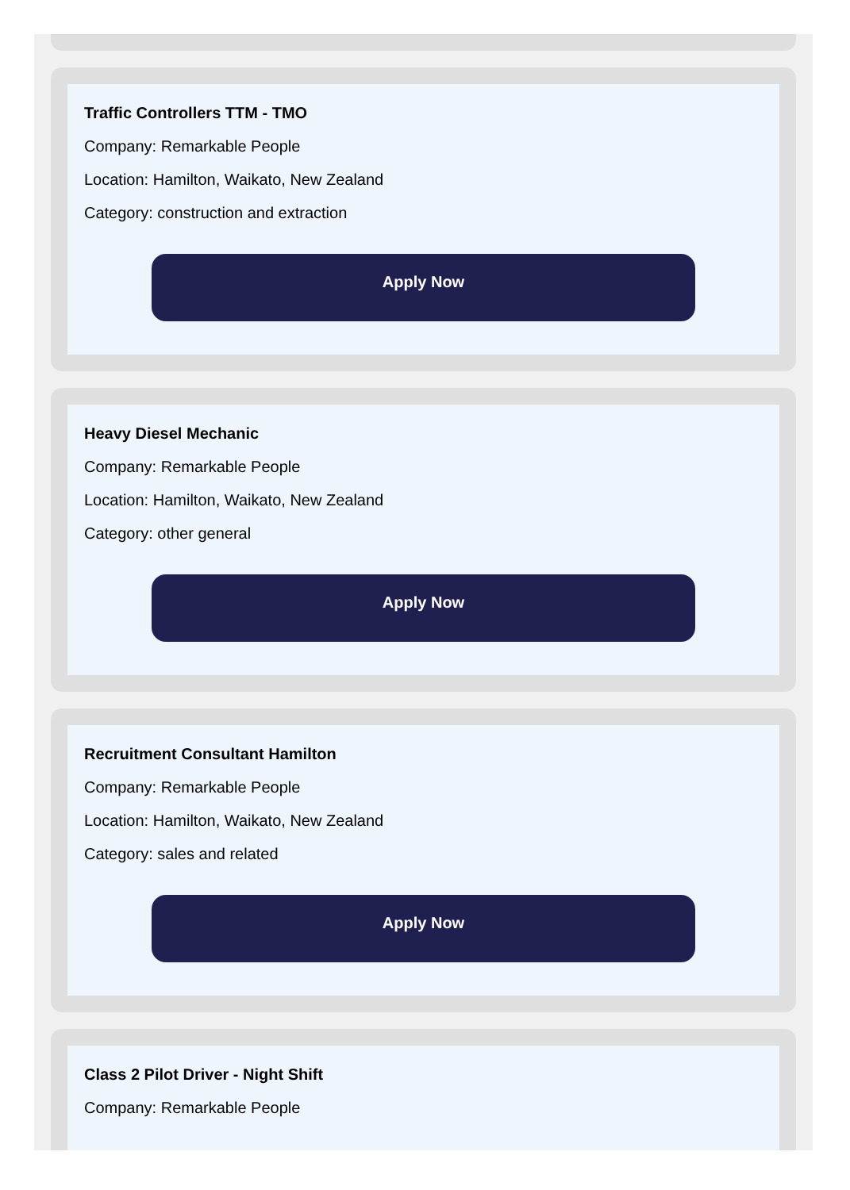Traffic Controllers TTM - TMO
Company: Remarkable People
Location: Hamilton, Waikato, New Zealand
Category: construction and extraction
Apply Now
Heavy Diesel Mechanic
Company: Remarkable People
Location: Hamilton, Waikato, New Zealand
Category: other general
Apply Now
Recruitment Consultant Hamilton
Company: Remarkable People
Location: Hamilton, Waikato, New Zealand
Category: sales and related
Apply Now
Class 2 Pilot Driver - Night Shift
Company: Remarkable People